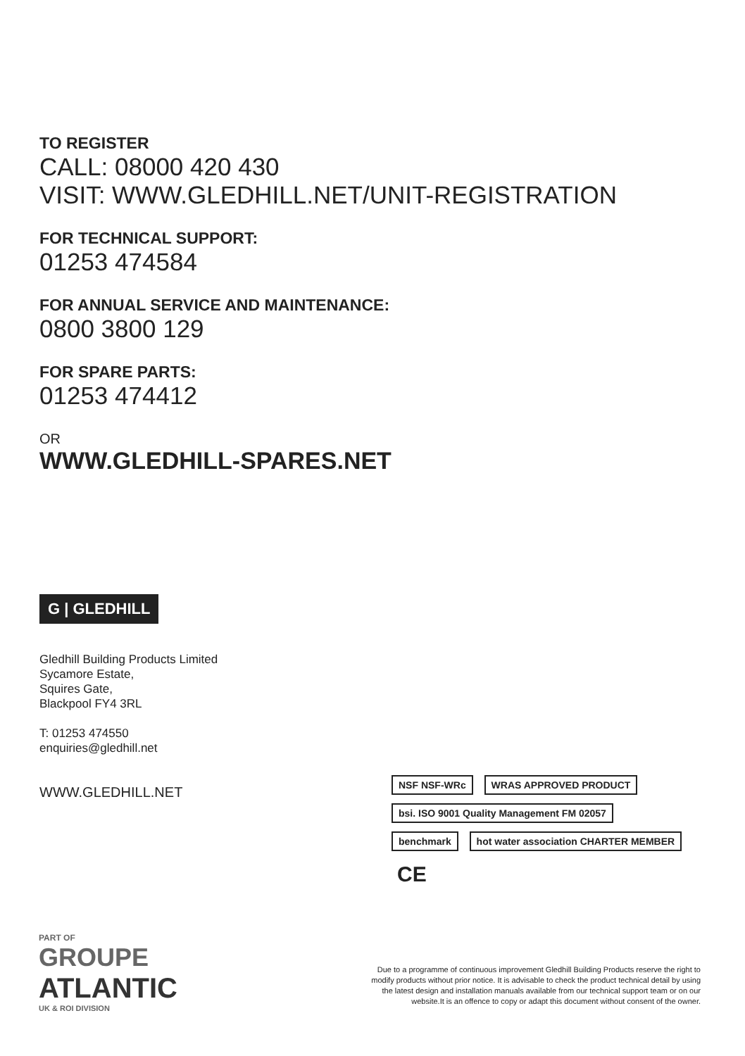TO REGISTER
CALL: 08000 420 430
VISIT: WWW.GLEDHILL.NET/UNIT-REGISTRATION
FOR TECHNICAL SUPPORT:
01253 474584
FOR ANNUAL SERVICE AND MAINTENANCE:
0800 3800 129
FOR SPARE PARTS:
01253 474412
OR
WWW.GLEDHILL-SPARES.NET
G | GLEDHILL
Gledhill Building Products Limited
Sycamore Estate,
Squires Gate,
Blackpool FY4 3RL
T: 01253 474550
enquiries@gledhill.net
WWW.GLEDHILL.NET
NSF NSF-WRc WRAS APPROVED PRODUCT bsi. ISO 9001 Quality Management FM 02057
benchmark hot water association CHARTER MEMBER CE
PART OF
GROUPE
ATLANTIC
UK & ROI DIVISION
Due to a programme of continuous improvement Gledhill Building Products reserve the right to modify products without prior notice. It is advisable to check the product technical detail by using the latest design and installation manuals available from our technical support team or on our website.It is an offence to copy or adapt this document without consent of the owner.